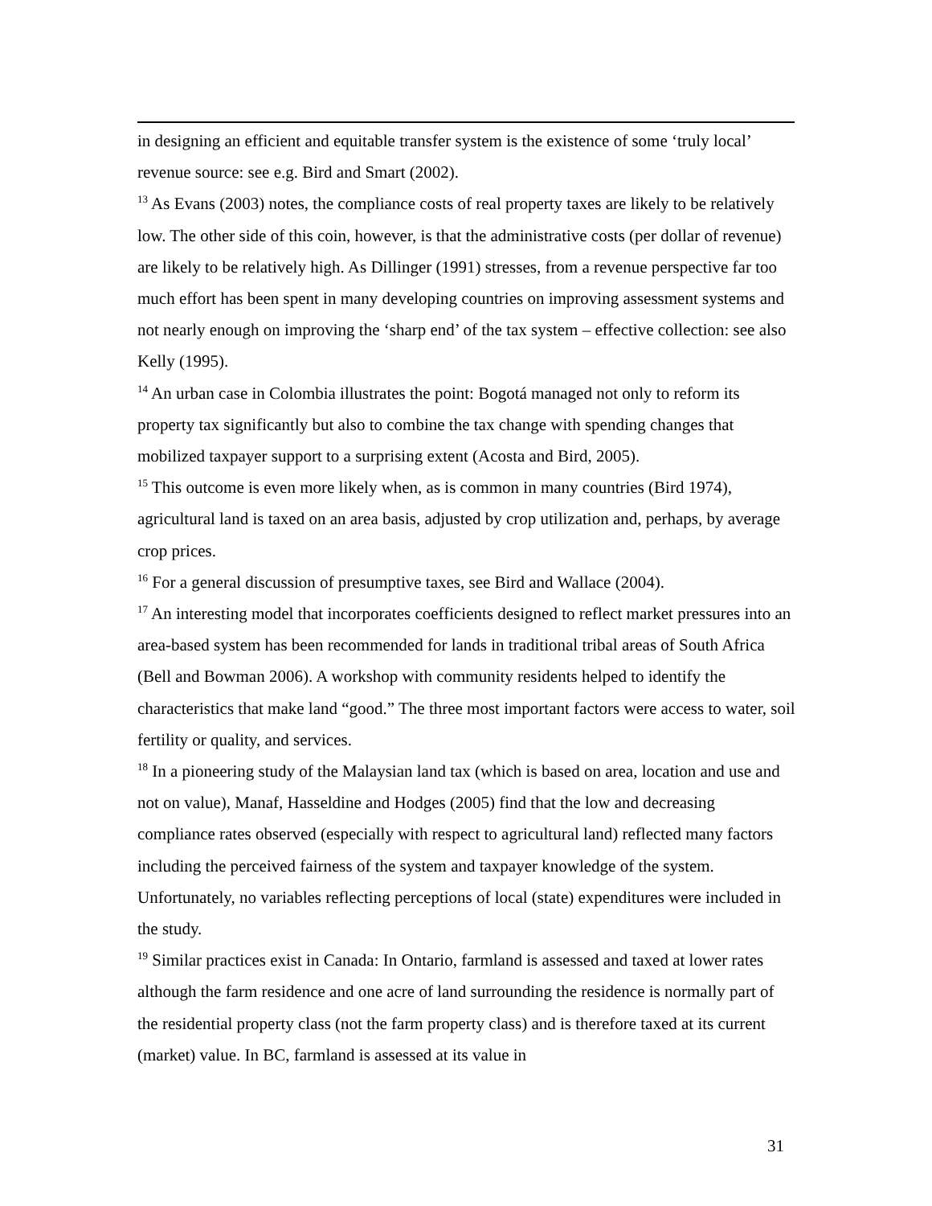in designing an efficient and equitable transfer system is the existence of some ‘truly local’ revenue source: see e.g. Bird and Smart (2002).
<sup>13</sup> As Evans (2003) notes, the compliance costs of real property taxes are likely to be relatively low. The other side of this coin, however, is that the administrative costs (per dollar of revenue) are likely to be relatively high. As Dillinger (1991) stresses, from a revenue perspective far too much effort has been spent in many developing countries on improving assessment systems and not nearly enough on improving the ‘sharp end’ of the tax system – effective collection: see also Kelly (1995).
<sup>14</sup> An urban case in Colombia illustrates the point: Bogotá managed not only to reform its property tax significantly but also to combine the tax change with spending changes that mobilized taxpayer support to a surprising extent (Acosta and Bird, 2005).
<sup>15</sup> This outcome is even more likely when, as is common in many countries (Bird 1974), agricultural land is taxed on an area basis, adjusted by crop utilization and, perhaps, by average crop prices.
<sup>16</sup> For a general discussion of presumptive taxes, see Bird and Wallace (2004).
<sup>17</sup> An interesting model that incorporates coefficients designed to reflect market pressures into an area-based system has been recommended for lands in traditional tribal areas of South Africa (Bell and Bowman 2006). A workshop with community residents helped to identify the characteristics that make land “good.” The three most important factors were access to water, soil fertility or quality, and services.
<sup>18</sup> In a pioneering study of the Malaysian land tax (which is based on area, location and use and not on value), Manaf, Hasseldine and Hodges (2005) find that the low and decreasing compliance rates observed (especially with respect to agricultural land) reflected many factors including the perceived fairness of the system and taxpayer knowledge of the system. Unfortunately, no variables reflecting perceptions of local (state) expenditures were included in the study.
<sup>19</sup> Similar practices exist in Canada: In Ontario, farmland is assessed and taxed at lower rates although the farm residence and one acre of land surrounding the residence is normally part of the residential property class (not the farm property class) and is therefore taxed at its current (market) value. In BC, farmland is assessed at its value in
31